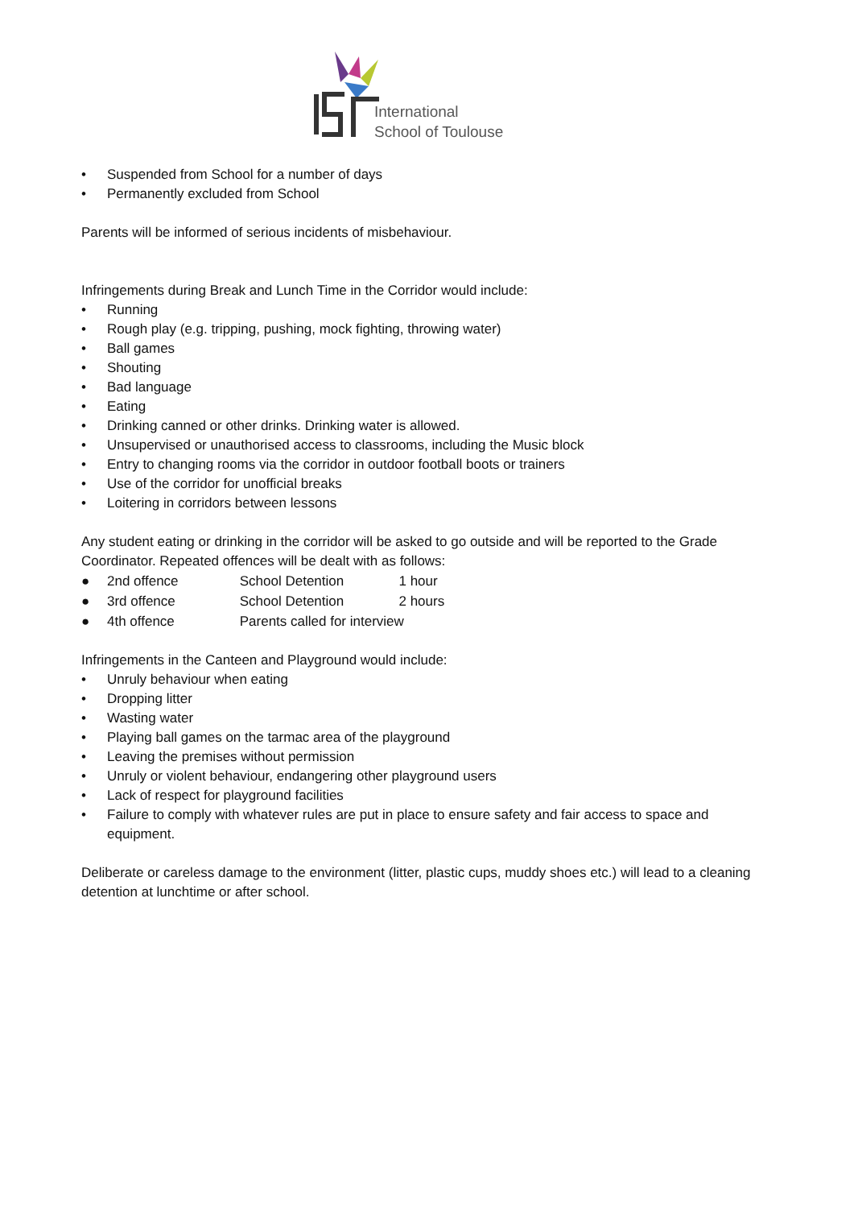International
School of Toulouse
• Suspended from School for a number of days
• Permanently excluded from School
Parents will be informed of serious incidents of misbehaviour.
Infringements during Break and Lunch Time in the Corridor would include:
• Running
• Rough play (e.g. tripping, pushing, mock fighting, throwing water)
• Ball games
• Shouting
• Bad language
• Eating
• Drinking canned or other drinks. Drinking water is allowed.
• Unsupervised or unauthorised access to classrooms, including the Music block
• Entry to changing rooms via the corridor in outdoor football boots or trainers
• Use of the corridor for unofficial breaks
• Loitering in corridors between lessons
Any student eating or drinking in the corridor will be asked to go outside and will be reported to the Grade Coordinator. Repeated offences will be dealt with as follows:
● 2nd offence School Detention 1 hour
● 3rd offence School Detention 2 hours
● 4th offence Parents called for interview
Infringements in the Canteen and Playground would include:
• Unruly behaviour when eating
• Dropping litter
• Wasting water
• Playing ball games on the tarmac area of the playground
• Leaving the premises without permission
• Unruly or violent behaviour, endangering other playground users
• Lack of respect for playground facilities
• Failure to comply with whatever rules are put in place to ensure safety and fair access to space and equipment.
Deliberate or careless damage to the environment (litter, plastic cups, muddy shoes etc.) will lead to a cleaning detention at lunchtime or after school.